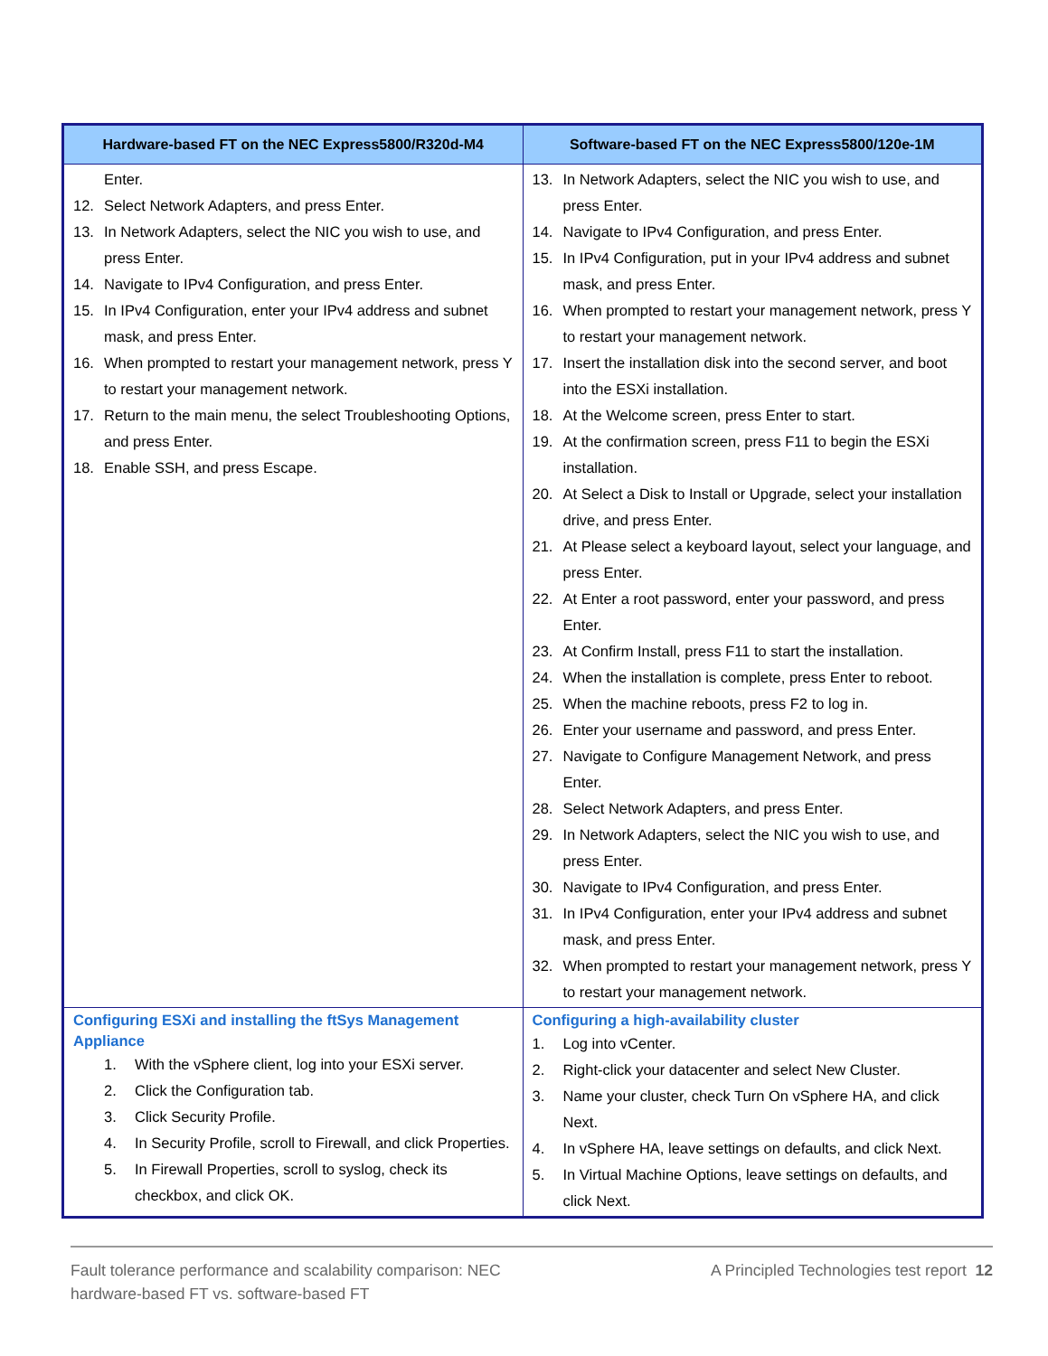| Hardware-based FT on the NEC Express5800/R320d-M4 | Software-based FT on the NEC Express5800/120e-1M |
| --- | --- |
| Enter. 12. Select Network Adapters, and press Enter. 13. In Network Adapters, select the NIC you wish to use, and press Enter. 14. Navigate to IPv4 Configuration, and press Enter. 15. In IPv4 Configuration, enter your IPv4 address and subnet mask, and press Enter. 16. When prompted to restart your management network, press Y to restart your management network. 17. Return to the main menu, the select Troubleshooting Options, and press Enter. 18. Enable SSH, and press Escape. | 13. In Network Adapters, select the NIC you wish to use, and press Enter. 14. Navigate to IPv4 Configuration, and press Enter. 15. In IPv4 Configuration, put in your IPv4 address and subnet mask, and press Enter. 16. When prompted to restart your management network, press Y to restart your management network. 17. Insert the installation disk into the second server, and boot into the ESXi installation. 18. At the Welcome screen, press Enter to start. 19. At the confirmation screen, press F11 to begin the ESXi installation. 20. At Select a Disk to Install or Upgrade, select your installation drive, and press Enter. 21. At Please select a keyboard layout, select your language, and press Enter. 22. At Enter a root password, enter your password, and press Enter. 23. At Confirm Install, press F11 to start the installation. 24. When the installation is complete, press Enter to reboot. 25. When the machine reboots, press F2 to log in. 26. Enter your username and password, and press Enter. 27. Navigate to Configure Management Network, and press Enter. 28. Select Network Adapters, and press Enter. 29. In Network Adapters, select the NIC you wish to use, and press Enter. 30. Navigate to IPv4 Configuration, and press Enter. 31. In IPv4 Configuration, enter your IPv4 address and subnet mask, and press Enter. 32. When prompted to restart your management network, press Y to restart your management network. |
| Configuring ESXi and installing the ftSys Management Appliance 1. With the vSphere client, log into your ESXi server. 2. Click the Configuration tab. 3. Click Security Profile. 4. In Security Profile, scroll to Firewall, and click Properties. 5. In Firewall Properties, scroll to syslog, check its checkbox, and click OK. | Configuring a high-availability cluster 1. Log into vCenter. 2. Right-click your datacenter and select New Cluster. 3. Name your cluster, check Turn On vSphere HA, and click Next. 4. In vSphere HA, leave settings on defaults, and click Next. 5. In Virtual Machine Options, leave settings on defaults, and click Next. |
Fault tolerance performance and scalability comparison: NEC
hardware-based FT vs. software-based FT A Principled Technologies test report 12